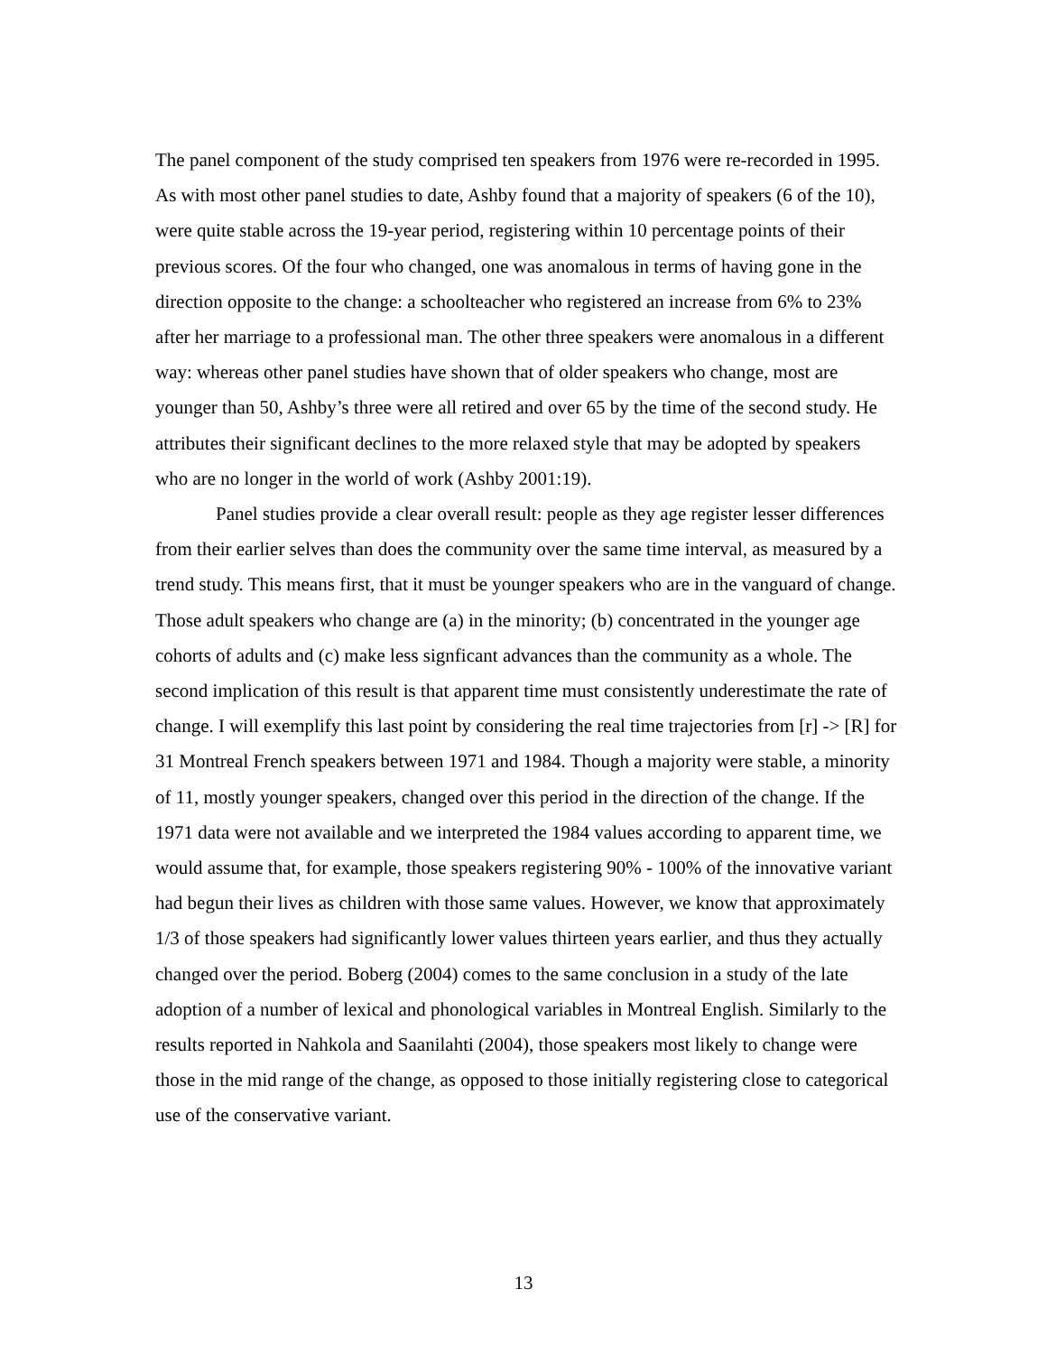The panel component of the study comprised ten speakers from 1976 were re-recorded in 1995. As with most other panel studies to date, Ashby found that a majority of speakers (6 of the 10), were quite stable across the 19-year period, registering within 10 percentage points of their previous scores. Of the four who changed, one was anomalous in terms of having gone in the direction opposite to the change: a schoolteacher who registered an increase from 6% to 23% after her marriage to a professional man. The other three speakers were anomalous in a different way: whereas other panel studies have shown that of older speakers who change, most are younger than 50, Ashby’s three were all retired and over 65 by the time of the second study. He attributes their significant declines to the more relaxed style that may be adopted by speakers who are no longer in the world of work (Ashby 2001:19).
Panel studies provide a clear overall result: people as they age register lesser differences from their earlier selves than does the community over the same time interval, as measured by a trend study. This means first, that it must be younger speakers who are in the vanguard of change. Those adult speakers who change are (a) in the minority; (b) concentrated in the younger age cohorts of adults and (c) make less signficant advances than the community as a whole. The second implication of this result is that apparent time must consistently underestimate the rate of change. I will exemplify this last point by considering the real time trajectories from [r] -> [R] for 31 Montreal French speakers between 1971 and 1984. Though a majority were stable, a minority of 11, mostly younger speakers, changed over this period in the direction of the change. If the 1971 data were not available and we interpreted the 1984 values according to apparent time, we would assume that, for example, those speakers registering 90% - 100% of the innovative variant had begun their lives as children with those same values. However, we know that approximately 1/3 of those speakers had significantly lower values thirteen years earlier, and thus they actually changed over the period. Boberg (2004) comes to the same conclusion in a study of the late adoption of a number of lexical and phonological variables in Montreal English. Similarly to the results reported in Nahkola and Saanilahti (2004), those speakers most likely to change were those in the mid range of the change, as opposed to those initially registering close to categorical use of the conservative variant.
13